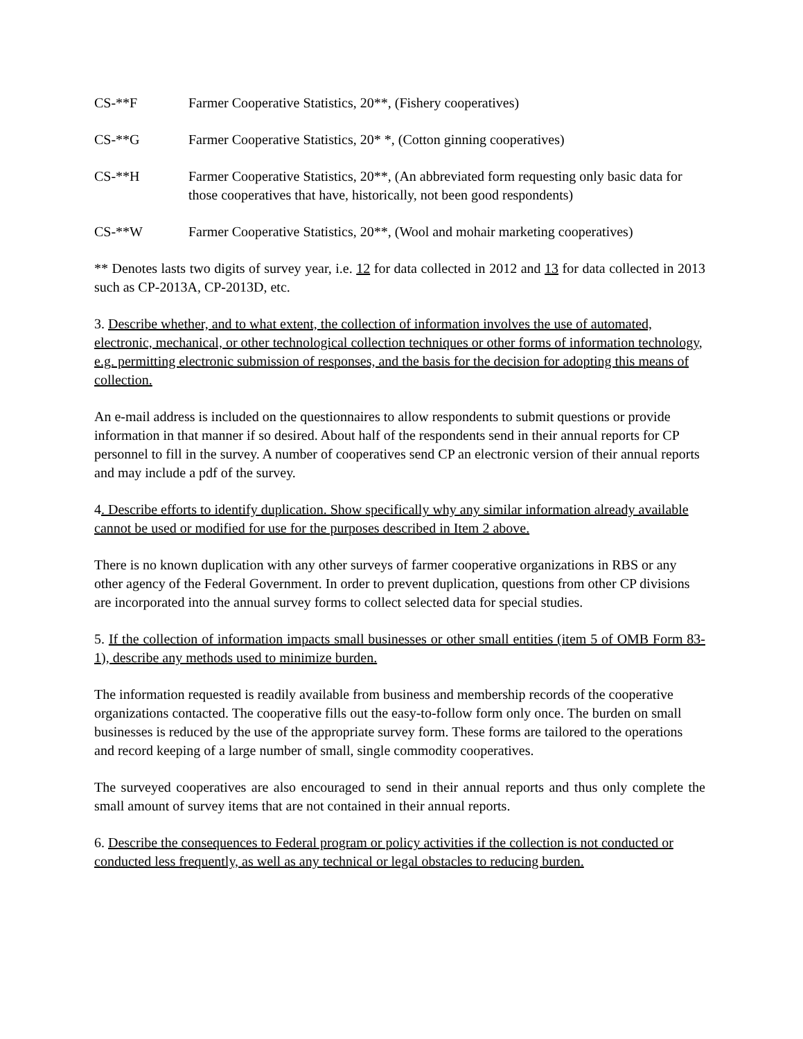CS-**F Farmer Cooperative Statistics, 20**, (Fishery cooperatives)
CS-**G Farmer Cooperative Statistics, 20* *, (Cotton ginning cooperatives)
CS-**H Farmer Cooperative Statistics, 20**, (An abbreviated form requesting only basic data for those cooperatives that have, historically, not been good respondents)
CS-**W Farmer Cooperative Statistics, 20**, (Wool and mohair marketing cooperatives)
** Denotes lasts two digits of survey year, i.e. 12 for data collected in 2012 and 13 for data collected in 2013 such as CP-2013A, CP-2013D, etc.
3. Describe whether, and to what extent, the collection of information involves the use of automated, electronic, mechanical, or other technological collection techniques or other forms of information technology, e.g. permitting electronic submission of responses, and the basis for the decision for adopting this means of collection.
An e-mail address is included on the questionnaires to allow respondents to submit questions or provide information in that manner if so desired. About half of the respondents send in their annual reports for CP personnel to fill in the survey. A number of cooperatives send CP an electronic version of their annual reports and may include a pdf of the survey.
4. Describe efforts to identify duplication. Show specifically why any similar information already available cannot be used or modified for use for the purposes described in Item 2 above.
There is no known duplication with any other surveys of farmer cooperative organizations in RBS or any other agency of the Federal Government. In order to prevent duplication, questions from other CP divisions are incorporated into the annual survey forms to collect selected data for special studies.
5. If the collection of information impacts small businesses or other small entities (item 5 of OMB Form 83-1), describe any methods used to minimize burden.
The information requested is readily available from business and membership records of the cooperative organizations contacted. The cooperative fills out the easy-to-follow form only once. The burden on small businesses is reduced by the use of the appropriate survey form. These forms are tailored to the operations and record keeping of a large number of small, single commodity cooperatives.
The surveyed cooperatives are also encouraged to send in their annual reports and thus only complete the small amount of survey items that are not contained in their annual reports.
6. Describe the consequences to Federal program or policy activities if the collection is not conducted or conducted less frequently, as well as any technical or legal obstacles to reducing burden.